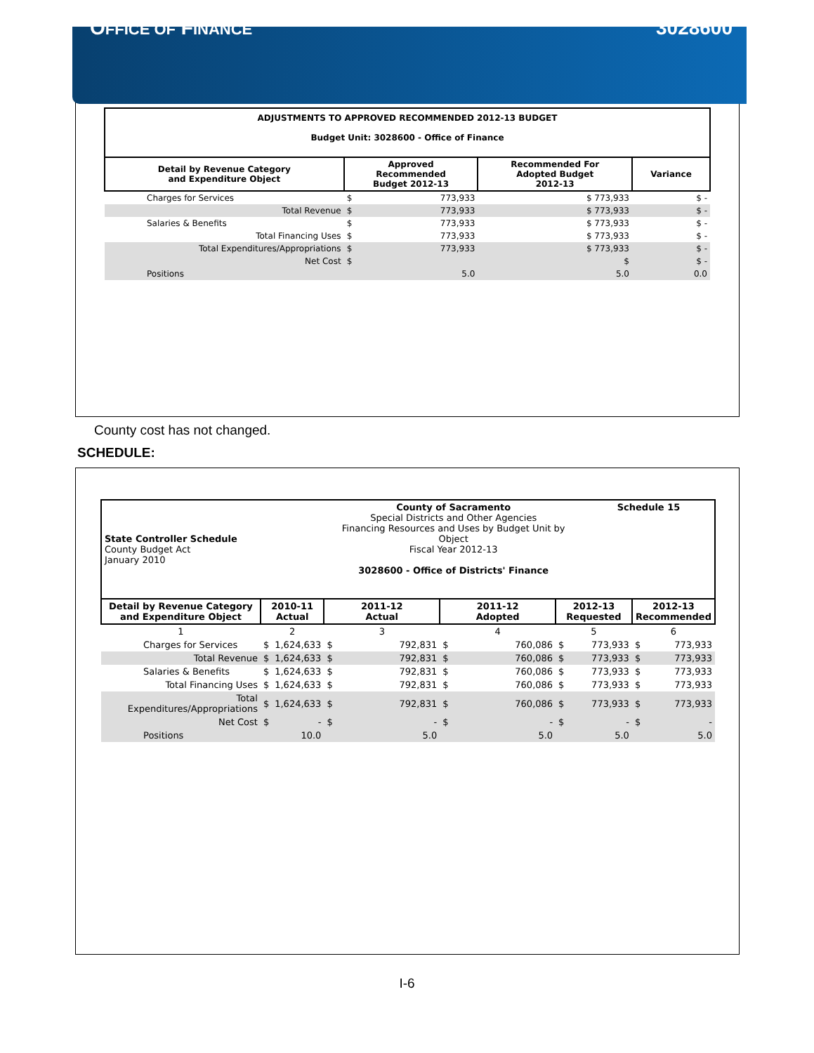OFFICE OF FINANCE 3028600
| ADJUSTMENTS TO APPROVED RECOMMENDED 2012-13 BUDGET Budget Unit: 3028600 - Office of Finance | | | | |
| --- | --- | --- | --- | --- |
| Detail by Revenue Category and Expenditure Object | Approved Recommended Budget 2012-13 | | Recommended For Adopted Budget 2012-13 | Variance |
| Charges for Services | $ | 773,933 | $ 773,933 | $ - |
| Total Revenue | $ | 773,933 | $ 773,933 | $ - |
| Salaries & Benefits | $ | 773,933 | $ 773,933 | $ - |
| Total Financing Uses | $ | 773,933 | $ 773,933 | $ - |
| Total Expenditures/Appropriations | $ | 773,933 | $ 773,933 | $ - |
| Net Cost | $ | | $ | $ - |
| Positions | | 5.0 | 5.0 | 0.0 |
County cost has not changed.
SCHEDULE:
| State Controller Schedule County Budget Act January 2010 | | | County of Sacramento Special Districts and Other Agencies Financing Resources and Uses by Budget Unit by Object Fiscal Year 2012-13 3028600 - Office of Districts' Finance | | | | | Schedule 15 | | |
| Detail by Revenue Category and Expenditure Object | 2010-11 Actual | | 2011-12 Actual | | 2011-12 Adopted | | 2012-13 Requested | | 2012-13 Recommended | |
| 1 | 2 | | 3 | | 4 | | 5 | | 6 | |
| Charges for Services | $ | 1,624,633 | $ | 792,831 | $ | 760,086 | $ | 773,933 | $ | 773,933 |
| Total Revenue | $ | 1,624,633 | $ | 792,831 | $ | 760,086 | $ | 773,933 | $ | 773,933 |
| Salaries & Benefits | $ | 1,624,633 | $ | 792,831 | $ | 760,086 | $ | 773,933 | $ | 773,933 |
| Total Financing Uses | $ | 1,624,633 | $ | 792,831 | $ | 760,086 | $ | 773,933 | $ | 773,933 |
| Total Expenditures/Appropriations | $ | 1,624,633 | $ | 792,831 | $ | 760,086 | $ | 773,933 | $ | 773,933 |
| Net Cost | $ | - | $ | - | $ | - | $ | - | $ | - |
| Positions | | 10.0 | | 5.0 | | 5.0 | | 5.0 | | 5.0 |
I-6